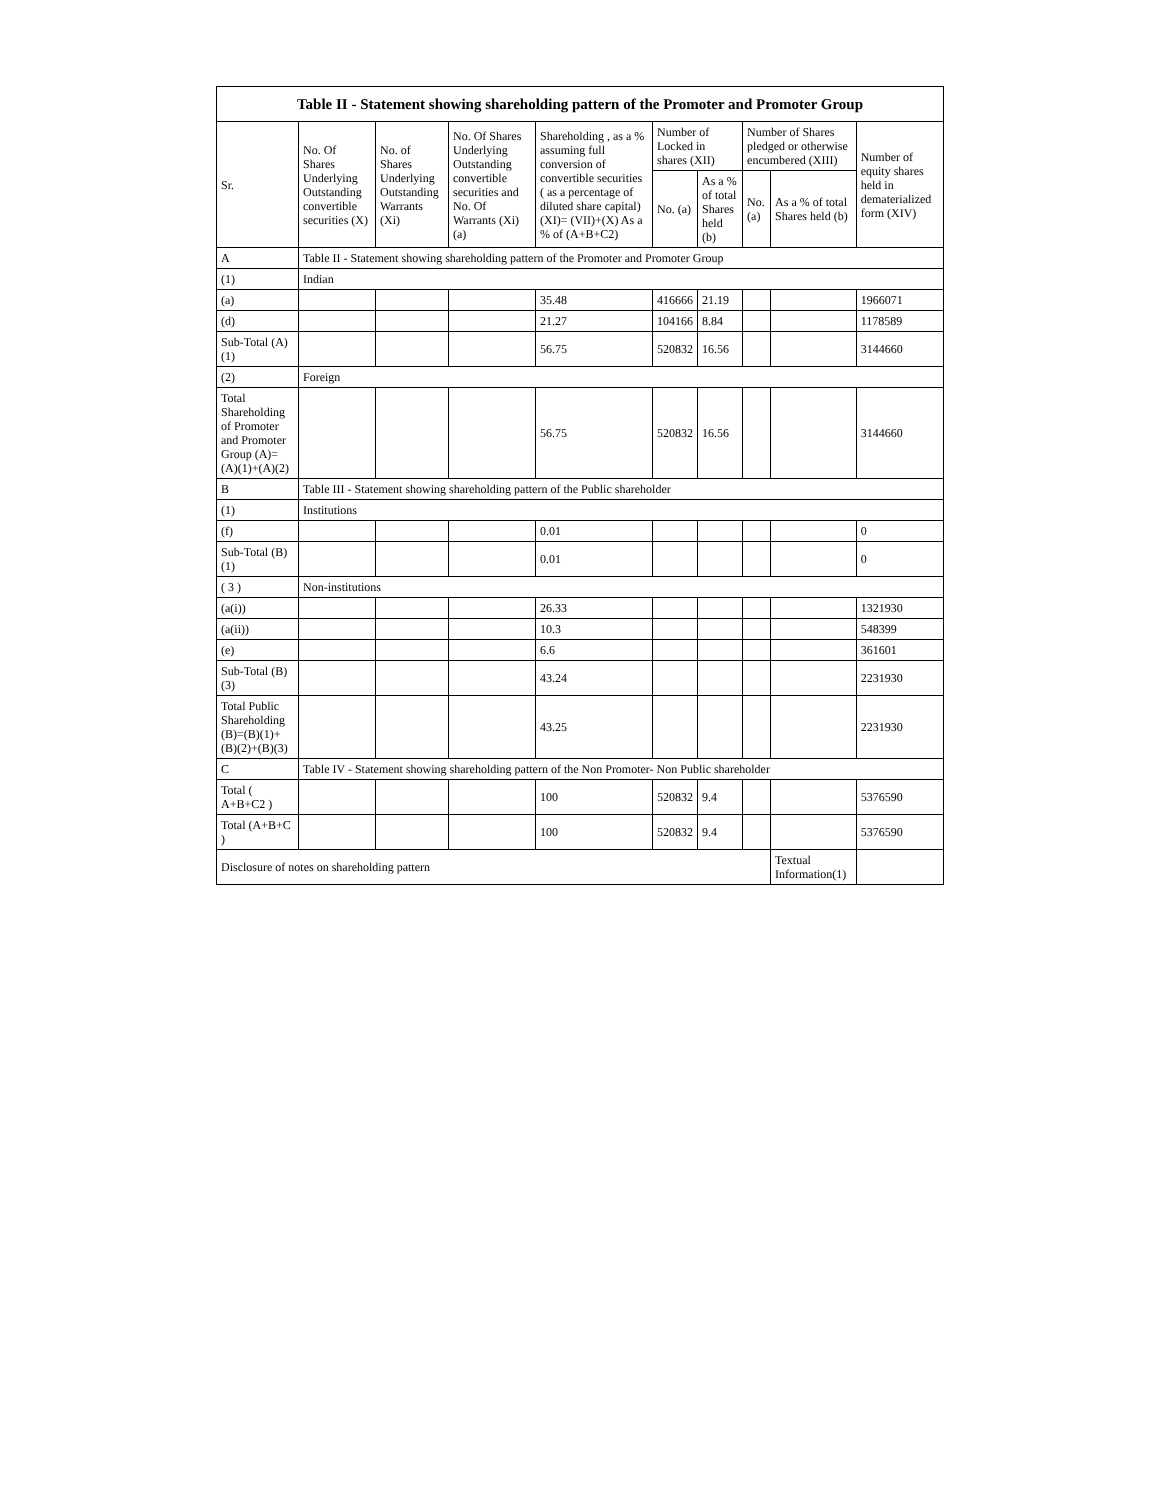| Table II - Statement showing shareholding pattern of the Promoter and Promoter Group | | | | | | | | | |
| --- | --- | --- | --- | --- | --- | --- | --- | --- | --- |
| Sr. | No. Of Shares Underlying Outstanding convertible securities (X) | No. of Shares Underlying Outstanding Warrants (Xi) | No. Of Shares Underlying Outstanding convertible securities and No. Of Warrants (Xi) (a) | Shareholding , as a % assuming full conversion of convertible securities ( as a percentage of diluted share capital) (XI)= (VII)+(X) As a % of (A+B+C2) | Number of Locked in shares (XII) | | Number of Shares pledged or otherwise encumbered (XIII) | | Number of equity shares held in dematerialized form (XIV) |
| | | | | | No. (a) | As a % of total Shares held (b) | No. (a) | As a % of total Shares held (b) | |
| A | Table II - Statement showing shareholding pattern of the Promoter and Promoter Group | | | | | | | | |
| (1) | Indian | | | | | | | | |
| (a) | | | | 35.48 | 416666 | 21.19 | | | 1966071 |
| (d) | | | | 21.27 | 104166 | 8.84 | | | 1178589 |
| Sub-Total (A) (1) | | | | 56.75 | 520832 | 16.56 | | | 3144660 |
| (2) | Foreign | | | | | | | | |
| Total Shareholding of Promoter and Promoter Group (A)= (A)(1)+(A)(2) | | | | 56.75 | 520832 | 16.56 | | | 3144660 |
| B | Table III - Statement showing shareholding pattern of the Public shareholder | | | | | | | | |
| (1) | Institutions | | | | | | | | |
| (f) | | | | 0.01 | | | | | 0 |
| Sub-Total (B) (1) | | | | 0.01 | | | | | 0 |
| ( 3 ) | Non-institutions | | | | | | | | |
| (a(i)) | | | | 26.33 | | | | | 1321930 |
| (a(ii)) | | | | 10.3 | | | | | 548399 |
| (e) | | | | 6.6 | | | | | 361601 |
| Sub-Total (B) (3) | | | | 43.24 | | | | | 2231930 |
| Total Public Shareholding (B)=(B)(1)+ (B)(2)+(B)(3) | | | | 43.25 | | | | | 2231930 |
| C | Table IV - Statement showing shareholding pattern of the Non Promoter- Non Public shareholder | | | | | | | | |
| Total ( A+B+C2 ) | | | | 100 | 520832 | 9.4 | | | 5376590 |
| Total (A+B+C ) | | | | 100 | 520832 | 9.4 | | | 5376590 |
| Disclosure of notes on shareholding pattern | | | | | | | | Textual Information(1) | |